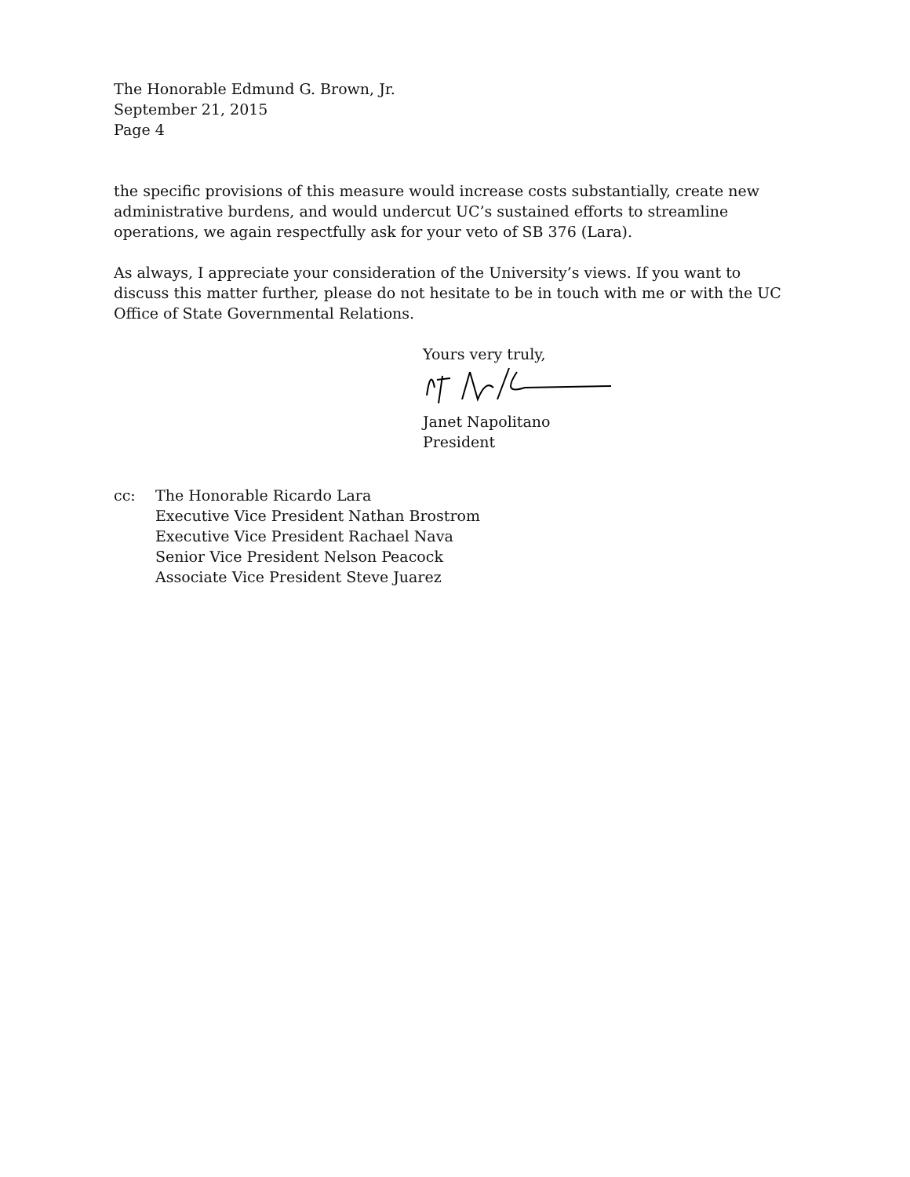The Honorable Edmund G. Brown, Jr.
September 21, 2015
Page 4
the specific provisions of this measure would increase costs substantially, create new administrative burdens, and would undercut UC’s sustained efforts to streamline operations, we again respectfully ask for your veto of SB 376 (Lara).
As always, I appreciate your consideration of the University’s views. If you want to discuss this matter further, please do not hesitate to be in touch with me or with the UC Office of State Governmental Relations.
Yours very truly, Janet Napolitano
President
cc: The Honorable Ricardo Lara
Executive Vice President Nathan Brostrom
Executive Vice President Rachael Nava
Senior Vice President Nelson Peacock
Associate Vice President Steve Juarez